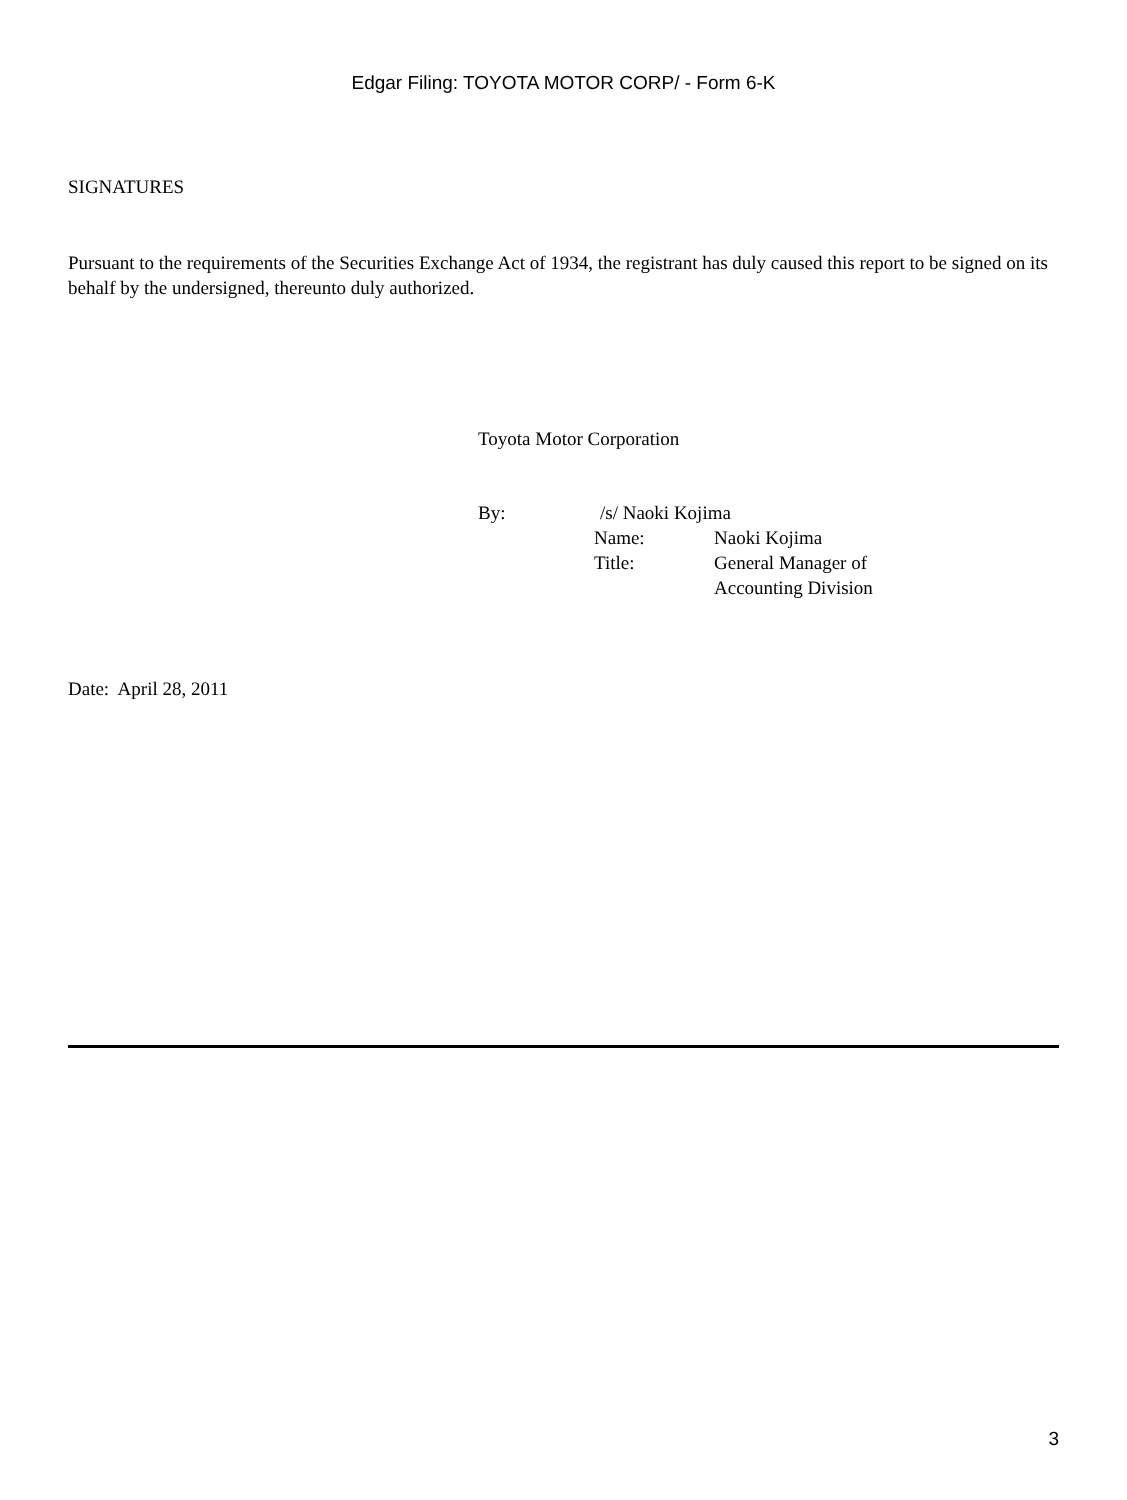Edgar Filing: TOYOTA MOTOR CORP/ - Form 6-K
SIGNATURES
Pursuant to the requirements of the Securities Exchange Act of 1934, the registrant has duly caused this report to be signed on its behalf by the undersigned, thereunto duly authorized.
Toyota Motor Corporation
| By: | /s/ Naoki Kojima | |
| | Name: | Naoki Kojima |
| | Title: | General Manager of Accounting Division |
Date: April 28, 2011
3